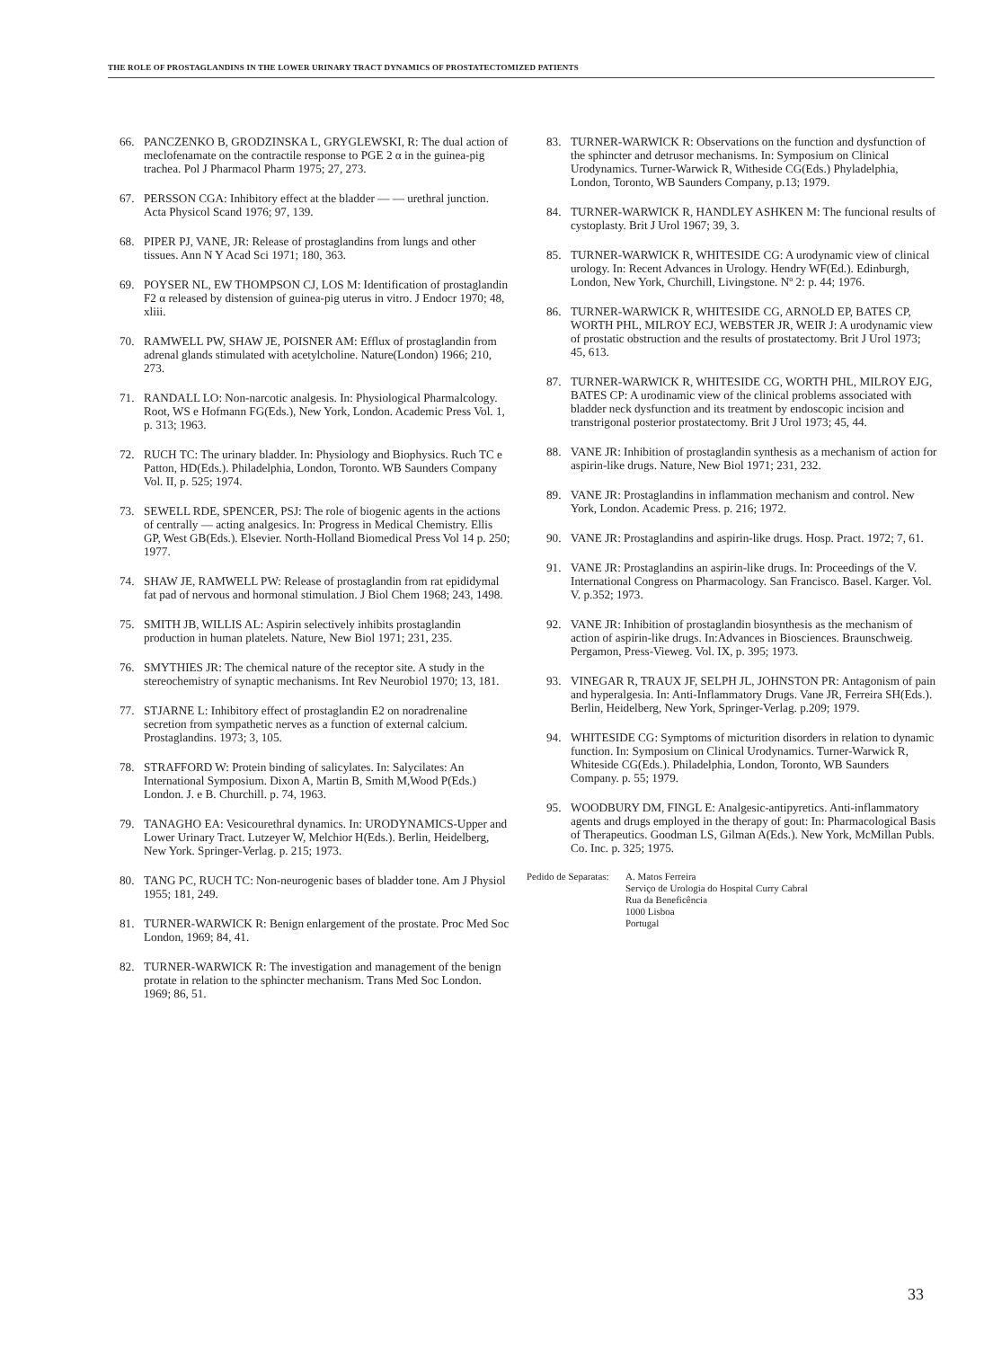THE ROLE OF PROSTAGLANDINS IN THE LOWER URINARY TRACT DYNAMICS OF PROSTATECTOMIZED PATIENTS
66. PANCZENKO B, GRODZINSKA L, GRYGLEWSKI, R: The dual action of meclofenamate on the contractile response to PGE 2 α in the guinea-pig trachea. Pol J Pharmacol Pharm 1975; 27, 273.
67. PERSSON CGA: Inhibitory effect at the bladder — — urethral junction. Acta Physicol Scand 1976; 97, 139.
68. PIPER PJ, VANE, JR: Release of prostaglandins from lungs and other tissues. Ann N Y Acad Sci 1971; 180, 363.
69. POYSER NL, EW THOMPSON CJ, LOS M: Identification of prostaglandin F2 α released by distension of guinea-pig uterus in vitro. J Endocr 1970; 48, xliii.
70. RAMWELL PW, SHAW JE, POISNER AM: Efflux of prostaglandin from adrenal glands stimulated with acetylcholine. Nature(London) 1966; 210, 273.
71. RANDALL LO: Non-narcotic analgesis. In: Physiological Pharmalcology. Root, WS e Hofmann FG(Eds.), New York, London. Academic Press Vol. 1, p. 313; 1963.
72. RUCH TC: The urinary bladder. In: Physiology and Biophysics. Ruch TC e Patton, HD(Eds.). Philadelphia, London, Toronto. WB Saunders Company Vol. II, p. 525; 1974.
73. SEWELL RDE, SPENCER, PSJ: The role of biogenic agents in the actions of centrally — acting analgesics. In: Progress in Medical Chemistry. Ellis GP, West GB(Eds.). Elsevier. North-Holland Biomedical Press Vol 14 p. 250; 1977.
74. SHAW JE, RAMWELL PW: Release of prostaglandin from rat epididymal fat pad of nervous and hormonal stimulation. J Biol Chem 1968; 243, 1498.
75. SMITH JB, WILLIS AL: Aspirin selectively inhibits prostaglandin production in human platelets. Nature, New Biol 1971; 231, 235.
76. SMYTHIES JR: The chemical nature of the receptor site. A study in the stereochemistry of synaptic mechanisms. Int Rev Neurobiol 1970; 13, 181.
77. STJARNE L: Inhibitory effect of prostaglandin E2 on noradrenaline secretion from sympathetic nerves as a function of external calcium. Prostaglandins. 1973; 3, 105.
78. STRAFFORD W: Protein binding of salicylates. In: Salycilates: An International Symposium. Dixon A, Martin B, Smith M,Wood P(Eds.) London. J. e B. Churchill. p. 74, 1963.
79. TANAGHO EA: Vesicourethral dynamics. In: URODYNAMICS-Upper and Lower Urinary Tract. Lutzeyer W, Melchior H(Eds.). Berlin, Heidelberg, New York. Springer-Verlag. p. 215; 1973.
80. TANG PC, RUCH TC: Non-neurogenic bases of bladder tone. Am J Physiol 1955; 181, 249.
81. TURNER-WARWICK R: Benign enlargement of the prostate. Proc Med Soc London, 1969; 84, 41.
82. TURNER-WARWICK R: The investigation and management of the benign protate in relation to the sphincter mechanism. Trans Med Soc London. 1969; 86, 51.
83. TURNER-WARWICK R: Observations on the function and dysfunction of the sphincter and detrusor mechanisms. In: Symposium on Clinical Urodynamics. Turner-Warwick R, Witheside CG(Eds.) Phyladelphia, London, Toronto, WB Saunders Company, p.13; 1979.
84. TURNER-WARWICK R, HANDLEY ASHKEN M: The funcional results of cystoplasty. Brit J Urol 1967; 39, 3.
85. TURNER-WARWICK R, WHITESIDE CG: A urodynamic view of clinical urology. In: Recent Advances in Urology. Hendry WF(Ed.). Edinburgh, London, New York, Churchill, Livingstone. Nº 2: p. 44; 1976.
86. TURNER-WARWICK R, WHITESIDE CG, ARNOLD EP, BATES CP, WORTH PHL, MILROY ECJ, WEBSTER JR, WEIR J: A urodynamic view of prostatic obstruction and the results of prostatectomy. Brit J Urol 1973; 45, 613.
87. TURNER-WARWICK R, WHITESIDE CG, WORTH PHL, MILROY EJG, BATES CP: A urodinamic view of the clinical problems associated with bladder neck dysfunction and its treatment by endoscopic incision and transtrigonal posterior prostatectomy. Brit J Urol 1973; 45, 44.
88. VANE JR: Inhibition of prostaglandin synthesis as a mechanism of action for aspirin-like drugs. Nature, New Biol 1971; 231, 232.
89. VANE JR: Prostaglandins in inflammation mechanism and control. New York, London. Academic Press. p. 216; 1972.
90. VANE JR: Prostaglandins and aspirin-like drugs. Hosp. Pract. 1972; 7, 61.
91. VANE JR: Prostaglandins an aspirin-like drugs. In: Proceedings of the V. International Congress on Pharmacology. San Francisco. Basel. Karger. Vol. V. p.352; 1973.
92. VANE JR: Inhibition of prostaglandin biosynthesis as the mechanism of action of aspirin-like drugs. In:Advances in Biosciences. Braunschweig. Pergamon, Press-Vieweg. Vol. IX, p. 395; 1973.
93. VINEGAR R, TRAUX JF, SELPH JL, JOHNSTON PR: Antagonism of pain and hyperalgesia. In: Anti-Inflammatory Drugs. Vane JR, Ferreira SH(Eds.). Berlin, Heidelberg, New York, Springer-Verlag. p.209; 1979.
94. WHITESIDE CG: Symptoms of micturition disorders in relation to dynamic function. In: Symposium on Clinical Urodynamics. Turner-Warwick R, Whiteside CG(Eds.). Philadelphia, London, Toronto, WB Saunders Company. p. 55; 1979.
95. WOODBURY DM, FINGL E: Analgesic-antipyretics. Anti-inflammatory agents and drugs employed in the therapy of gout: In: Pharmacological Basis of Therapeutics. Goodman LS, Gilman A(Eds.). New York, McMillan Publs. Co. Inc. p. 325; 1975.
Pedido de Separatas: A. Matos Ferreira
Serviço de Urologia do Hospital Curry Cabral
Rua da Beneficência
1000 Lisboa
Portugal
33